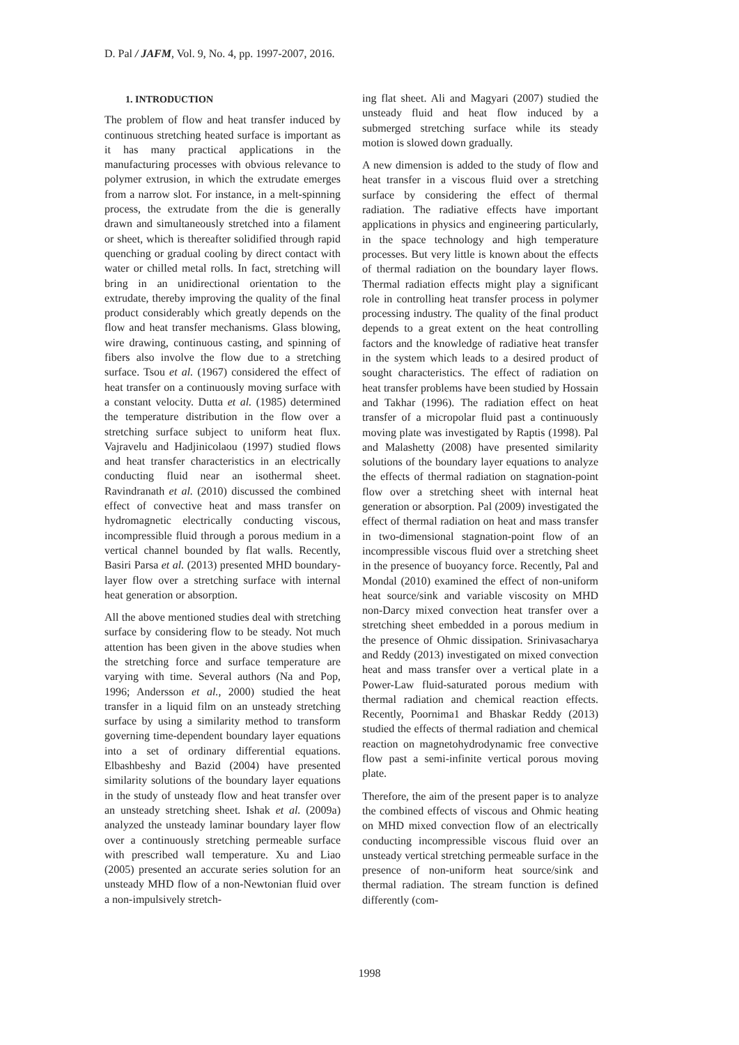D. Pal / JAFM, Vol. 9, No. 4, pp. 1997-2007, 2016.
1. INTRODUCTION
The problem of flow and heat transfer induced by continuous stretching heated surface is important as it has many practical applications in the manufacturing processes with obvious relevance to polymer extrusion, in which the extrudate emerges from a narrow slot. For instance, in a melt-spinning process, the extrudate from the die is generally drawn and simultaneously stretched into a filament or sheet, which is thereafter solidified through rapid quenching or gradual cooling by direct contact with water or chilled metal rolls. In fact, stretching will bring in an unidirectional orientation to the extrudate, thereby improving the quality of the final product considerably which greatly depends on the flow and heat transfer mechanisms. Glass blowing, wire drawing, continuous casting, and spinning of fibers also involve the flow due to a stretching surface. Tsou et al. (1967) considered the effect of heat transfer on a continuously moving surface with a constant velocity. Dutta et al. (1985) determined the temperature distribution in the flow over a stretching surface subject to uniform heat flux. Vajravelu and Hadjinicolaou (1997) studied flows and heat transfer characteristics in an electrically conducting fluid near an isothermal sheet. Ravindranath et al. (2010) discussed the combined effect of convective heat and mass transfer on hydromagnetic electrically conducting viscous, incompressible fluid through a porous medium in a vertical channel bounded by flat walls. Recently, Basiri Parsa et al. (2013) presented MHD boundary-layer flow over a stretching surface with internal heat generation or absorption.
All the above mentioned studies deal with stretching surface by considering flow to be steady. Not much attention has been given in the above studies when the stretching force and surface temperature are varying with time. Several authors (Na and Pop, 1996; Andersson et al., 2000) studied the heat transfer in a liquid film on an unsteady stretching surface by using a similarity method to transform governing time-dependent boundary layer equations into a set of ordinary differential equations. Elbashbeshy and Bazid (2004) have presented similarity solutions of the boundary layer equations in the study of unsteady flow and heat transfer over an unsteady stretching sheet. Ishak et al. (2009a) analyzed the unsteady laminar boundary layer flow over a continuously stretching permeable surface with prescribed wall temperature. Xu and Liao (2005) presented an accurate series solution for an unsteady MHD flow of a non-Newtonian fluid over a non-impulsively stretch-
ing flat sheet. Ali and Magyari (2007) studied the unsteady fluid and heat flow induced by a submerged stretching surface while its steady motion is slowed down gradually.
A new dimension is added to the study of flow and heat transfer in a viscous fluid over a stretching surface by considering the effect of thermal radiation. The radiative effects have important applications in physics and engineering particularly, in the space technology and high temperature processes. But very little is known about the effects of thermal radiation on the boundary layer flows. Thermal radiation effects might play a significant role in controlling heat transfer process in polymer processing industry. The quality of the final product depends to a great extent on the heat controlling factors and the knowledge of radiative heat transfer in the system which leads to a desired product of sought characteristics. The effect of radiation on heat transfer problems have been studied by Hossain and Takhar (1996). The radiation effect on heat transfer of a micropolar fluid past a continuously moving plate was investigated by Raptis (1998). Pal and Malashetty (2008) have presented similarity solutions of the boundary layer equations to analyze the effects of thermal radiation on stagnation-point flow over a stretching sheet with internal heat generation or absorption. Pal (2009) investigated the effect of thermal radiation on heat and mass transfer in two-dimensional stagnation-point flow of an incompressible viscous fluid over a stretching sheet in the presence of buoyancy force. Recently, Pal and Mondal (2010) examined the effect of non-uniform heat source/sink and variable viscosity on MHD non-Darcy mixed convection heat transfer over a stretching sheet embedded in a porous medium in the presence of Ohmic dissipation. Srinivasacharya and Reddy (2013) investigated on mixed convection heat and mass transfer over a vertical plate in a Power-Law fluid-saturated porous medium with thermal radiation and chemical reaction effects. Recently, Poornima1 and Bhaskar Reddy (2013) studied the effects of thermal radiation and chemical reaction on magnetohydrodynamic free convective flow past a semi-infinite vertical porous moving plate.
Therefore, the aim of the present paper is to analyze the combined effects of viscous and Ohmic heating on MHD mixed convection flow of an electrically conducting incompressible viscous fluid over an unsteady vertical stretching permeable surface in the presence of non-uniform heat source/sink and thermal radiation. The stream function is defined differently (com-
1998